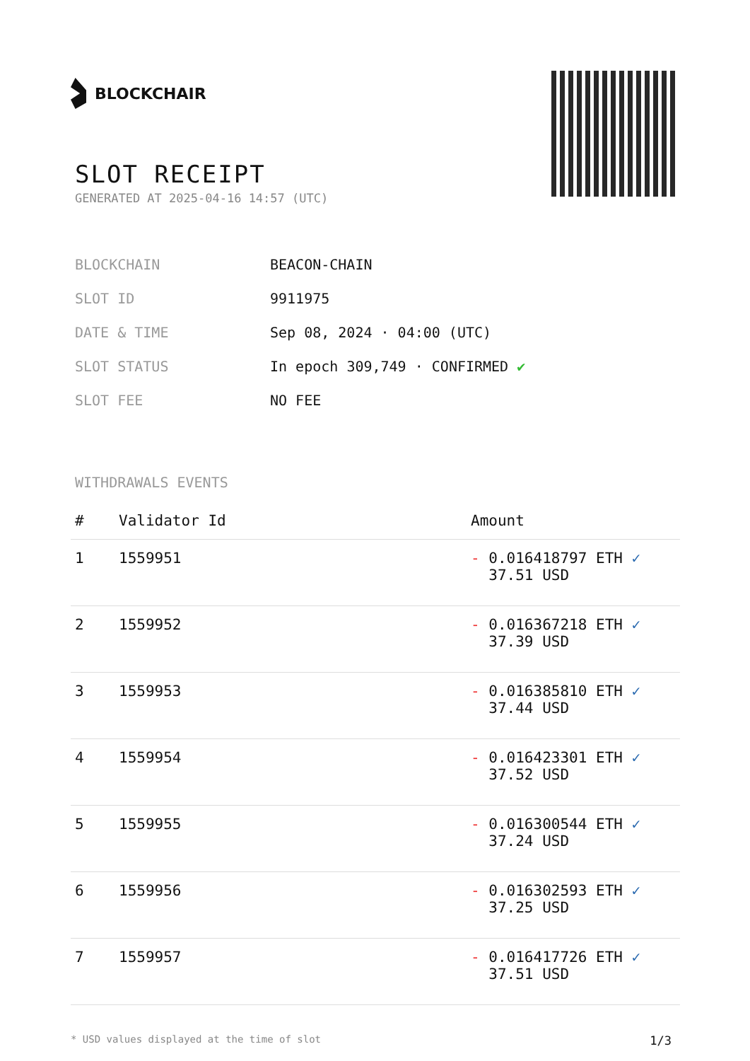BLOCKCHAIR
SLOT RECEIPT
GENERATED AT 2025-04-16 14:57 (UTC)
| BLOCKCHAIN | BEACON-CHAIN |
| SLOT ID | 9911975 |
| DATE & TIME | Sep 08, 2024 · 04:00 (UTC) |
| SLOT STATUS | In epoch 309,749 · CONFIRMED ✔ |
| SLOT FEE | NO FEE |
WITHDRAWALS EVENTS
| # | Validator Id | Amount |
| --- | --- | --- |
| 1 | 1559951 | - 0.016418797 ETH ✓ 37.51 USD |
| 2 | 1559952 | - 0.016367218 ETH ✓ 37.39 USD |
| 3 | 1559953 | - 0.016385810 ETH ✓ 37.44 USD |
| 4 | 1559954 | - 0.016423301 ETH ✓ 37.52 USD |
| 5 | 1559955 | - 0.016300544 ETH ✓ 37.24 USD |
| 6 | 1559956 | - 0.016302593 ETH ✓ 37.25 USD |
| 7 | 1559957 | - 0.016417726 ETH ✓ 37.51 USD |
* USD values displayed at the time of slot 1/3